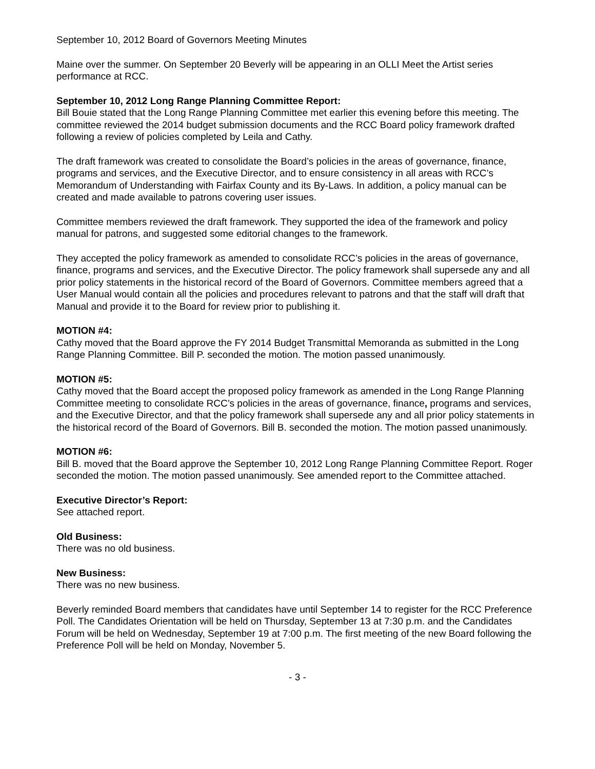September 10, 2012 Board of Governors Meeting Minutes
Maine over the summer. On September 20 Beverly will be appearing in an OLLI Meet the Artist series performance at RCC.
September 10, 2012 Long Range Planning Committee Report:
Bill Bouie stated that the Long Range Planning Committee met earlier this evening before this meeting. The committee reviewed the 2014 budget submission documents and the RCC Board policy framework drafted following a review of policies completed by Leila and Cathy.
The draft framework was created to consolidate the Board’s policies in the areas of governance, finance, programs and services, and the Executive Director, and to ensure consistency in all areas with RCC’s Memorandum of Understanding with Fairfax County and its By-Laws. In addition, a policy manual can be created and made available to patrons covering user issues.
Committee members reviewed the draft framework. They supported the idea of the framework and policy manual for patrons, and suggested some editorial changes to the framework.
They accepted the policy framework as amended to consolidate RCC’s policies in the areas of governance, finance, programs and services, and the Executive Director. The policy framework shall supersede any and all prior policy statements in the historical record of the Board of Governors. Committee members agreed that a User Manual would contain all the policies and procedures relevant to patrons and that the staff will draft that Manual and provide it to the Board for review prior to publishing it.
MOTION #4:
Cathy moved that the Board approve the FY 2014 Budget Transmittal Memoranda as submitted in the Long Range Planning Committee. Bill P. seconded the motion. The motion passed unanimously.
MOTION #5:
Cathy moved that the Board accept the proposed policy framework as amended in the Long Range Planning Committee meeting to consolidate RCC’s policies in the areas of governance, finance, programs and services, and the Executive Director, and that the policy framework shall supersede any and all prior policy statements in the historical record of the Board of Governors. Bill B. seconded the motion. The motion passed unanimously.
MOTION #6:
Bill B. moved that the Board approve the September 10, 2012 Long Range Planning Committee Report. Roger seconded the motion. The motion passed unanimously. See amended report to the Committee attached.
Executive Director’s Report:
See attached report.
Old Business:
There was no old business.
New Business:
There was no new business.
Beverly reminded Board members that candidates have until September 14 to register for the RCC Preference Poll. The Candidates Orientation will be held on Thursday, September 13 at 7:30 p.m. and the Candidates Forum will be held on Wednesday, September 19 at 7:00 p.m. The first meeting of the new Board following the Preference Poll will be held on Monday, November 5.
- 3 -